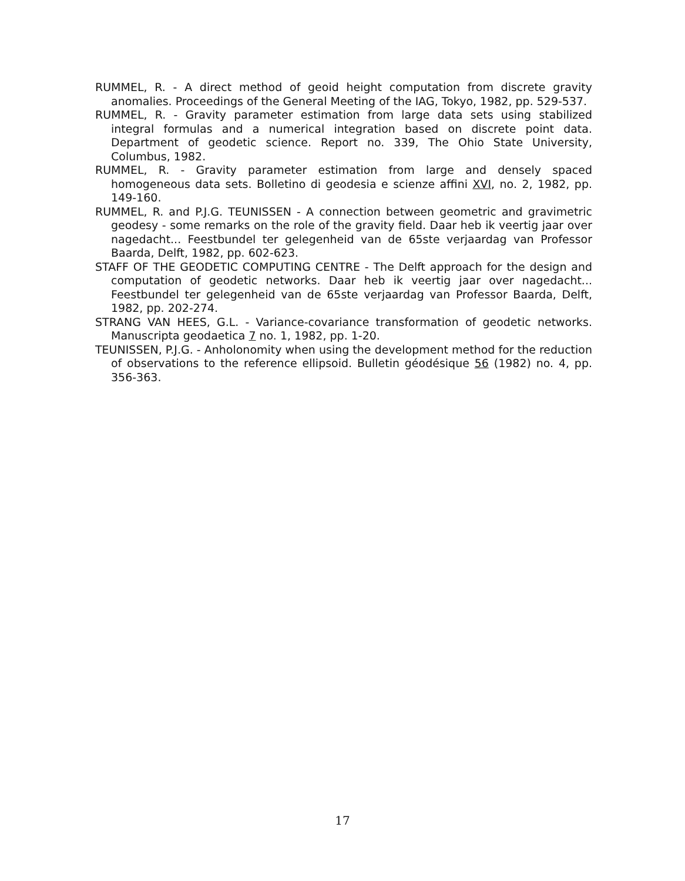RUMMEL, R. - A direct method of geoid height computation from discrete gravity anomalies. Proceedings of the General Meeting of the IAG, Tokyo, 1982, pp. 529-537.
RUMMEL, R. - Gravity parameter estimation from large data sets using stabilized integral formulas and a numerical integration based on discrete point data. Department of geodetic science. Report no. 339, The Ohio State University, Columbus, 1982.
RUMMEL, R. - Gravity parameter estimation from large and densely spaced homogeneous data sets. Bolletino di geodesia e scienze affini XVI, no. 2, 1982, pp. 149-160.
RUMMEL, R. and P.J.G. TEUNISSEN - A connection between geometric and gravimetric geodesy - some remarks on the role of the gravity field. Daar heb ik veertig jaar over nagedacht... Feestbundel ter gelegenheid van de 65ste verjaardag van Professor Baarda, Delft, 1982, pp. 602-623.
STAFF OF THE GEODETIC COMPUTING CENTRE - The Delft approach for the design and computation of geodetic networks. Daar heb ik veertig jaar over nagedacht... Feestbundel ter gelegenheid van de 65ste verjaardag van Professor Baarda, Delft, 1982, pp. 202-274.
STRANG VAN HEES, G.L. - Variance-covariance transformation of geodetic networks. Manuscripta geodaetica 7 no. 1, 1982, pp. 1-20.
TEUNISSEN, P.J.G. - Anholonomity when using the development method for the reduction of observations to the reference ellipsoid. Bulletin géodésique 56 (1982) no. 4, pp. 356-363.
17